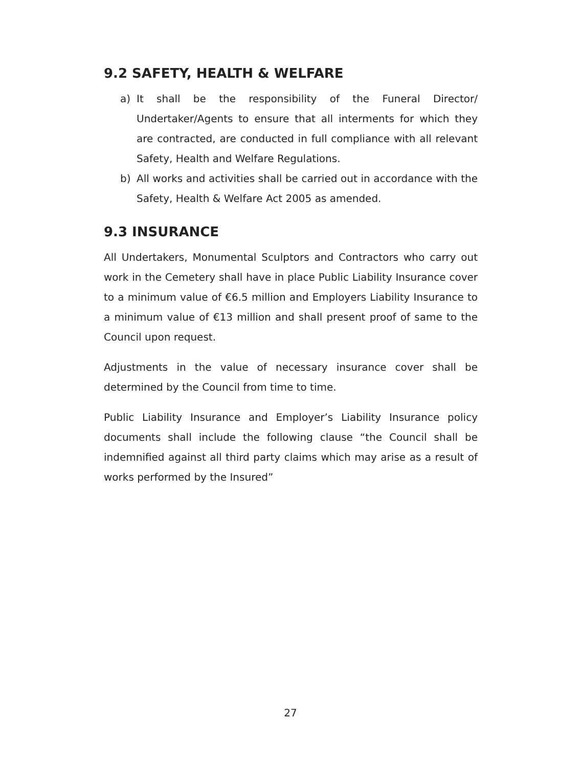9.2 SAFETY, HEALTH & WELFARE
a) It shall be the responsibility of the Funeral Director/ Undertaker/Agents to ensure that all interments for which they are contracted, are conducted in full compliance with all relevant Safety, Health and Welfare Regulations.
b) All works and activities shall be carried out in accordance with the Safety, Health & Welfare Act 2005 as amended.
9.3 INSURANCE
All Undertakers, Monumental Sculptors and Contractors who carry out work in the Cemetery shall have in place Public Liability Insurance cover to a minimum value of €6.5 million and Employers Liability Insurance to a minimum value of €13 million and shall present proof of same to the Council upon request.
Adjustments in the value of necessary insurance cover shall be determined by the Council from time to time.
Public Liability Insurance and Employer’s Liability Insurance policy documents shall include the following clause “the Council shall be indemnified against all third party claims which may arise as a result of works performed by the Insured”
27